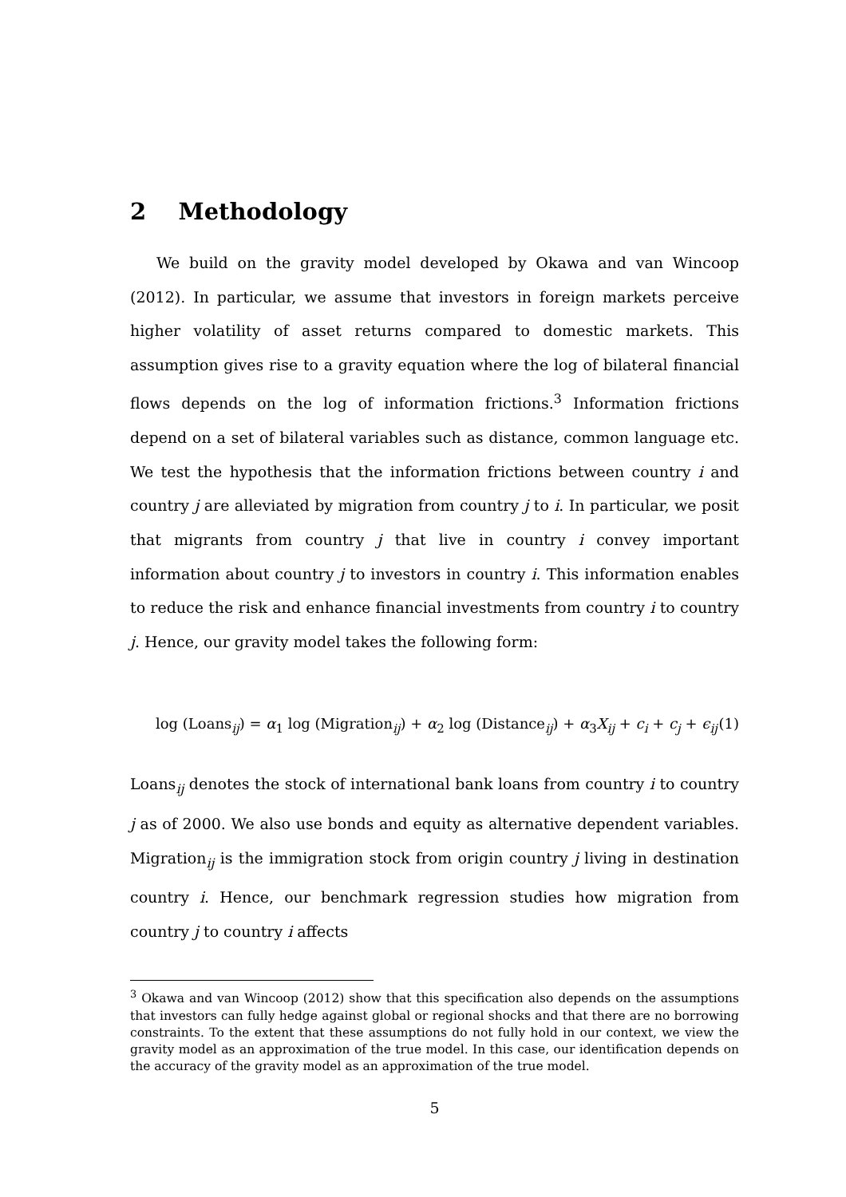2 Methodology
We build on the gravity model developed by Okawa and van Wincoop (2012). In particular, we assume that investors in foreign markets perceive higher volatility of asset returns compared to domestic markets. This assumption gives rise to a gravity equation where the log of bilateral financial flows depends on the log of information frictions.<sup>3</sup> Information frictions depend on a set of bilateral variables such as distance, common language etc. We test the hypothesis that the information frictions between country i and country j are alleviated by migration from country j to i. In particular, we posit that migrants from country j that live in country i convey important information about country j to investors in country i. This information enables to reduce the risk and enhance financial investments from country i to country j. Hence, our gravity model takes the following form:
log (Loans<sub>ij</sub>) = α<sub>1</sub> log (Migration<sub>ij</sub>) + α<sub>2</sub> log (Distance<sub>ij</sub>) + α<sub>3</sub>X<sub>ij</sub> + c<sub>i</sub> + c<sub>j</sub> + ϵ<sub>ij</sub> (1)
Loans<sub>ij</sub> denotes the stock of international bank loans from country i to country j as of 2000. We also use bonds and equity as alternative dependent variables. Migration<sub>ij</sub> is the immigration stock from origin country j living in destination country i. Hence, our benchmark regression studies how migration from country j to country i affects
<sup>3</sup> Okawa and van Wincoop (2012) show that this specification also depends on the assumptions that investors can fully hedge against global or regional shocks and that there are no borrowing constraints. To the extent that these assumptions do not fully hold in our context, we view the gravity model as an approximation of the true model. In this case, our identification depends on the accuracy of the gravity model as an approximation of the true model.
5